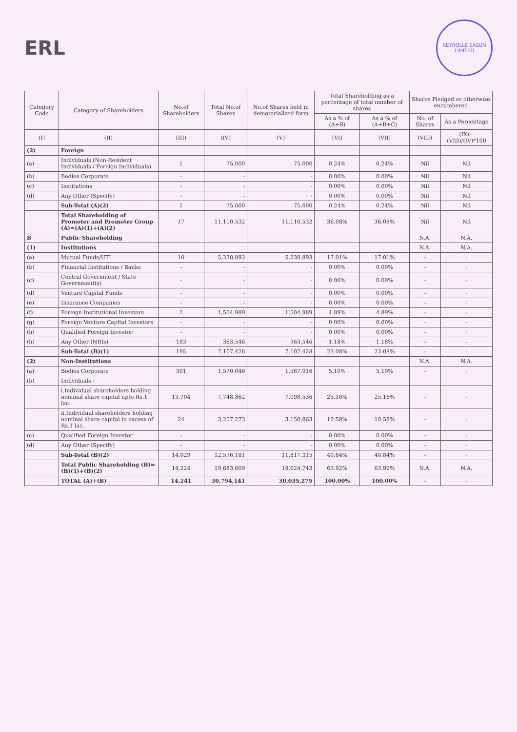ERL
REYROLLE EASUN LIMITED
| Category Code | Category of Shareholders | No.of Shareholders | Total No.of Shares | No.of Shares held in dematerialized form | Total Shareholding as a percentage of total number of shares | | Shares Pledged or otherwise encumbered | |
| --- | --- | --- | --- | --- | --- | --- | --- | --- |
| | | | | | As a % of (A+B) | As a % of (A+B+C) | No. of Shares | As a Percentage |
| (I) | (II) | (III) | (IV) | (V) | (VI) | (VII) | (VIII) | (IX)=(VIII)/(IV)*100 |
| (2) | Foreign | | | | | | | |
| (a) | Individuals (Non-Resident Individuals / Foreign Individuals) | 1 | 75,000 | 75,000 | 0.24% | 0.24% | Nil | Nil |
| (b) | Bodies Corporate | - | - | - | 0.00% | 0.00% | Nil | Nil |
| (c) | Institutions | - | - | - | 0.00% | 0.00% | Nil | Nil |
| (d) | Any Other (Specify) | - | - | - | 0.00% | 0.00% | Nil | Nil |
| | Sub-Total (A)(2) | 1 | 75,000 | 75,000 | 0.24% | 0.24% | Nil | Nil |
| | Total Shareholding of Promoter and Promoter Group (A)=(A)(1)+(A)(2) | 17 | 11,110,532 | 11,110,532 | 36.08% | 36.08% | Nil | Nil |
| B | Public Shareholding | | | | | | N.A. | N.A. |
| (1) | Institutions | | | | | | N.A. | N.A. |
| (a) | Mutual Funds/UTI | 10 | 5,238,893 | 5,238,893 | 17.01% | 17.01% | - | - |
| (b) | Financial Institutions / Banks | - | - | - | 0.00% | 0.00% | - | - |
| (c) | Central Government / State Government(s) | - | - | - | 0.00% | 0.00% | - | - |
| (d) | Venture Capital Funds | - | - | - | 0.00% | 0.00% | - | - |
| (e) | Insurance Companies | - | - | - | 0.00% | 0.00% | - | - |
| (f) | Foreign Institutional Investors | 2 | 1,504,989 | 1,504,989 | 4.89% | 4.89% | - | - |
| (g) | Foreign Venture Capital Investors | - | - | - | 0.00% | 0.00% | - | - |
| (h) | Qualified Foreign Investor | - | - | - | 0.00% | 0.00% | - | - |
| (h) | Any Other (NRIs) | 183 | 363,546 | 363,546 | 1.18% | 1.18% | - | - |
| | Sub-Total (B)(1) | 195 | 7,107,428 | 7,107,428 | 23.08% | 23.08% | - | - |
| (2) | Non-Institutions | | | | | | N.A. | N.A. |
| (a) | Bodies Corporate | 301 | 1,570,046 | 1,567,916 | 5.10% | 5.10% | - | - |
| (b) | Individuals - | | | | | | | |
| | i.Individual shareholders holding nominal share capital upto Rs.1 lac. | 13,704 | 7,748,862 | 7,098,536 | 25.16% | 25.16% | - | - |
| | ii.Individual shareholders holding nominal share capital in excess of Rs.1 lac. | 24 | 3,257,273 | 3,150,863 | 10.58% | 10.58% | - | - |
| (c) | Qualified Foreign Investor | - | - | - | 0.00% | 0.00% | - | - |
| (d) | Any Other (Specify) | - | - | - | 0.00% | 0.00% | - | - |
| | Sub-Total (B)(2) | 14,029 | 12,576,181 | 11,817,315 | 40.84% | 40.84% | - | - |
| | Total Public Shareholding (B)=(B)(1)+(B)(2) | 14,224 | 19,683,609 | 18,924,743 | 63.92% | 63.92% | N.A. | N.A. |
| | TOTAL (A)+(B) | 14,241 | 30,794,141 | 30,035,275 | 100.00% | 100.00% | - | - |